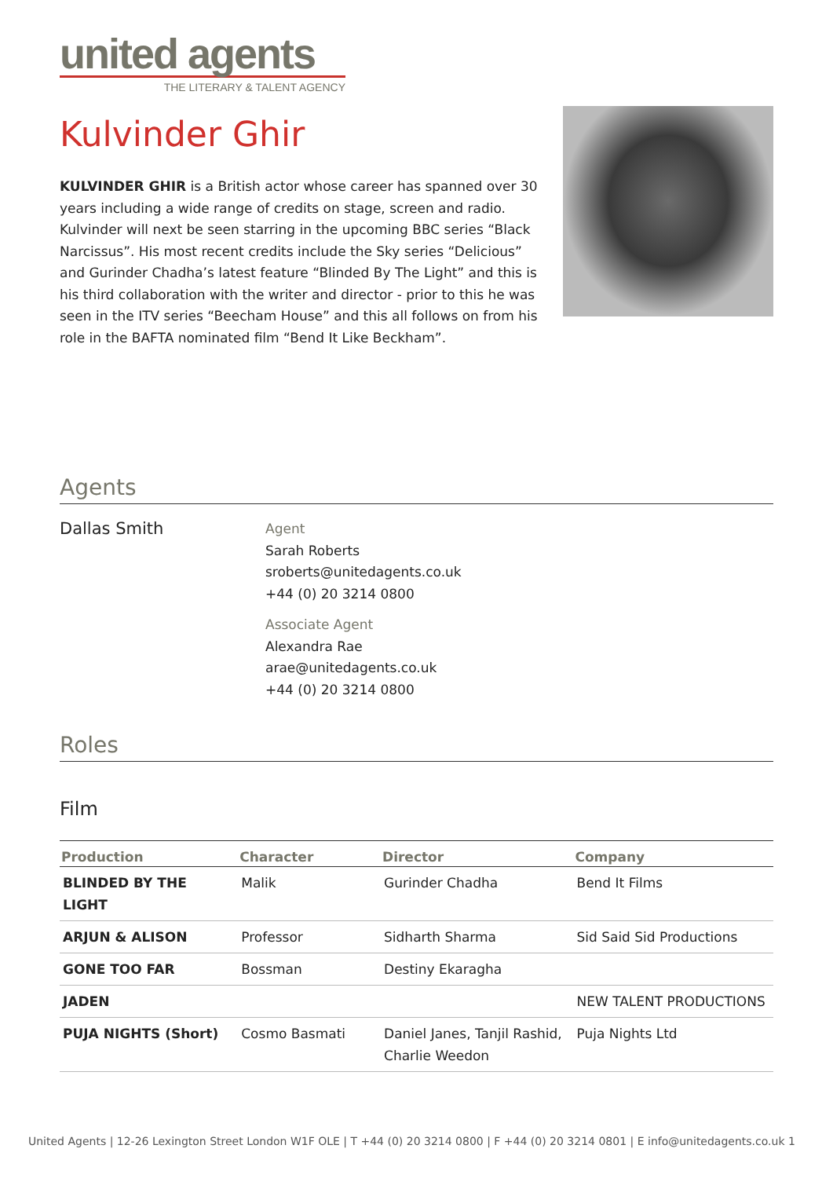united agents
THE LITERARY & TALENT AGENCY
Kulvinder Ghir
KULVINDER GHIR is a British actor whose career has spanned over 30 years including a wide range of credits on stage, screen and radio. Kulvinder will next be seen starring in the upcoming BBC series “Black Narcissus”. His most recent credits include the Sky series “Delicious” and Gurinder Chadha’s latest feature “Blinded By The Light” and this is his third collaboration with the writer and director - prior to this he was seen in the ITV series “Beecham House” and this all follows on from his role in the BAFTA nominated film “Bend It Like Beckham”.
Agents
Dallas Smith
Agent
Sarah Roberts
sroberts@unitedagents.co.uk
+44 (0) 20 3214 0800
Associate Agent
Alexandra Rae
arae@unitedagents.co.uk
+44 (0) 20 3214 0800
Roles
Film
| Production | Character | Director | Company |
| --- | --- | --- | --- |
| BLINDED BY THE LIGHT | Malik | Gurinder Chadha | Bend It Films |
| ARJUN & ALISON | Professor | Sidharth Sharma | Sid Said Sid Productions |
| GONE TOO FAR | Bossman | Destiny Ekaragha | |
| JADEN | | | NEW TALENT PRODUCTIONS |
| PUJA NIGHTS (Short) | Cosmo Basmati | Daniel Janes, Tanjil Rashid, Charlie Weedon | Puja Nights Ltd |
United Agents | 12-26 Lexington Street London W1F OLE | T +44 (0) 20 3214 0800 | F +44 (0) 20 3214 0801 | E info@unitedagents.co.uk 1